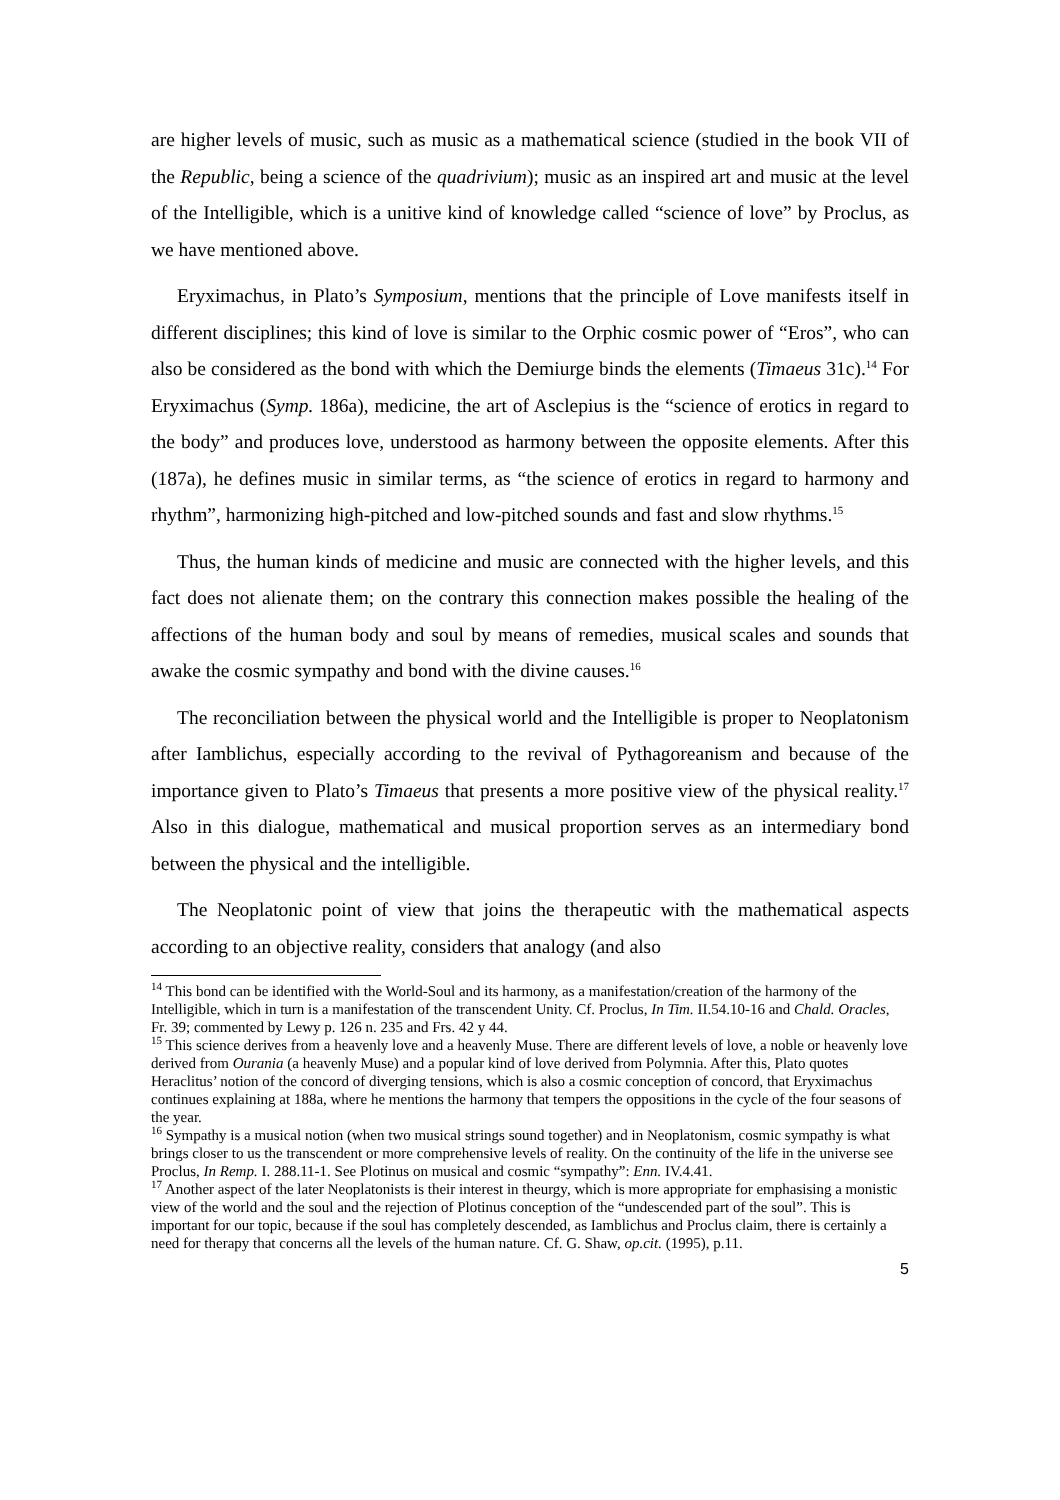are higher levels of music, such as music as a mathematical science (studied in the book VII of the Republic, being a science of the quadrivium); music as an inspired art and music at the level of the Intelligible, which is a unitive kind of knowledge called “science of love” by Proclus, as we have mentioned above.
Eryximachus, in Plato’s Symposium, mentions that the principle of Love manifests itself in different disciplines; this kind of love is similar to the Orphic cosmic power of “Eros”, who can also be considered as the bond with which the Demiurge binds the elements (Timaeus 31c).<sup>14</sup> For Eryximachus (Symp. 186a), medicine, the art of Asclepius is the “science of erotics in regard to the body” and produces love, understood as harmony between the opposite elements. After this (187a), he defines music in similar terms, as “the science of erotics in regard to harmony and rhythm”, harmonizing high-pitched and low-pitched sounds and fast and slow rhythms.<sup>15</sup>
Thus, the human kinds of medicine and music are connected with the higher levels, and this fact does not alienate them; on the contrary this connection makes possible the healing of the affections of the human body and soul by means of remedies, musical scales and sounds that awake the cosmic sympathy and bond with the divine causes.<sup>16</sup>
The reconciliation between the physical world and the Intelligible is proper to Neoplatonism after Iamblichus, especially according to the revival of Pythagoreanism and because of the importance given to Plato’s Timaeus that presents a more positive view of the physical reality.<sup>17</sup> Also in this dialogue, mathematical and musical proportion serves as an intermediary bond between the physical and the intelligible.
The Neoplatonic point of view that joins the therapeutic with the mathematical aspects according to an objective reality, considers that analogy (and also
<sup>14</sup> This bond can be identified with the World-Soul and its harmony, as a manifestation/creation of the harmony of the Intelligible, which in turn is a manifestation of the transcendent Unity. Cf. Proclus, In Tim. II.54.10-16 and Chald. Oracles, Fr. 39; commented by Lewy p. 126 n. 235 and Frs. 42 y 44.
<sup>15</sup> This science derives from a heavenly love and a heavenly Muse. There are different levels of love, a noble or heavenly love derived from Ourania (a heavenly Muse) and a popular kind of love derived from Polymnia. After this, Plato quotes Heraclitus’ notion of the concord of diverging tensions, which is also a cosmic conception of concord, that Eryximachus continues explaining at 188a, where he mentions the harmony that tempers the oppositions in the cycle of the four seasons of the year.
<sup>16</sup> Sympathy is a musical notion (when two musical strings sound together) and in Neoplatonism, cosmic sympathy is what brings closer to us the transcendent or more comprehensive levels of reality. On the continuity of the life in the universe see Proclus, In Remp. I. 288.11-1. See Plotinus on musical and cosmic “sympathy”: Enn. IV.4.41.
<sup>17</sup> Another aspect of the later Neoplatonists is their interest in theurgy, which is more appropriate for emphasising a monistic view of the world and the soul and the rejection of Plotinus conception of the “undescended part of the soul”. This is important for our topic, because if the soul has completely descended, as Iamblichus and Proclus claim, there is certainly a need for therapy that concerns all the levels of the human nature. Cf. G. Shaw, op.cit. (1995), p.11.
5